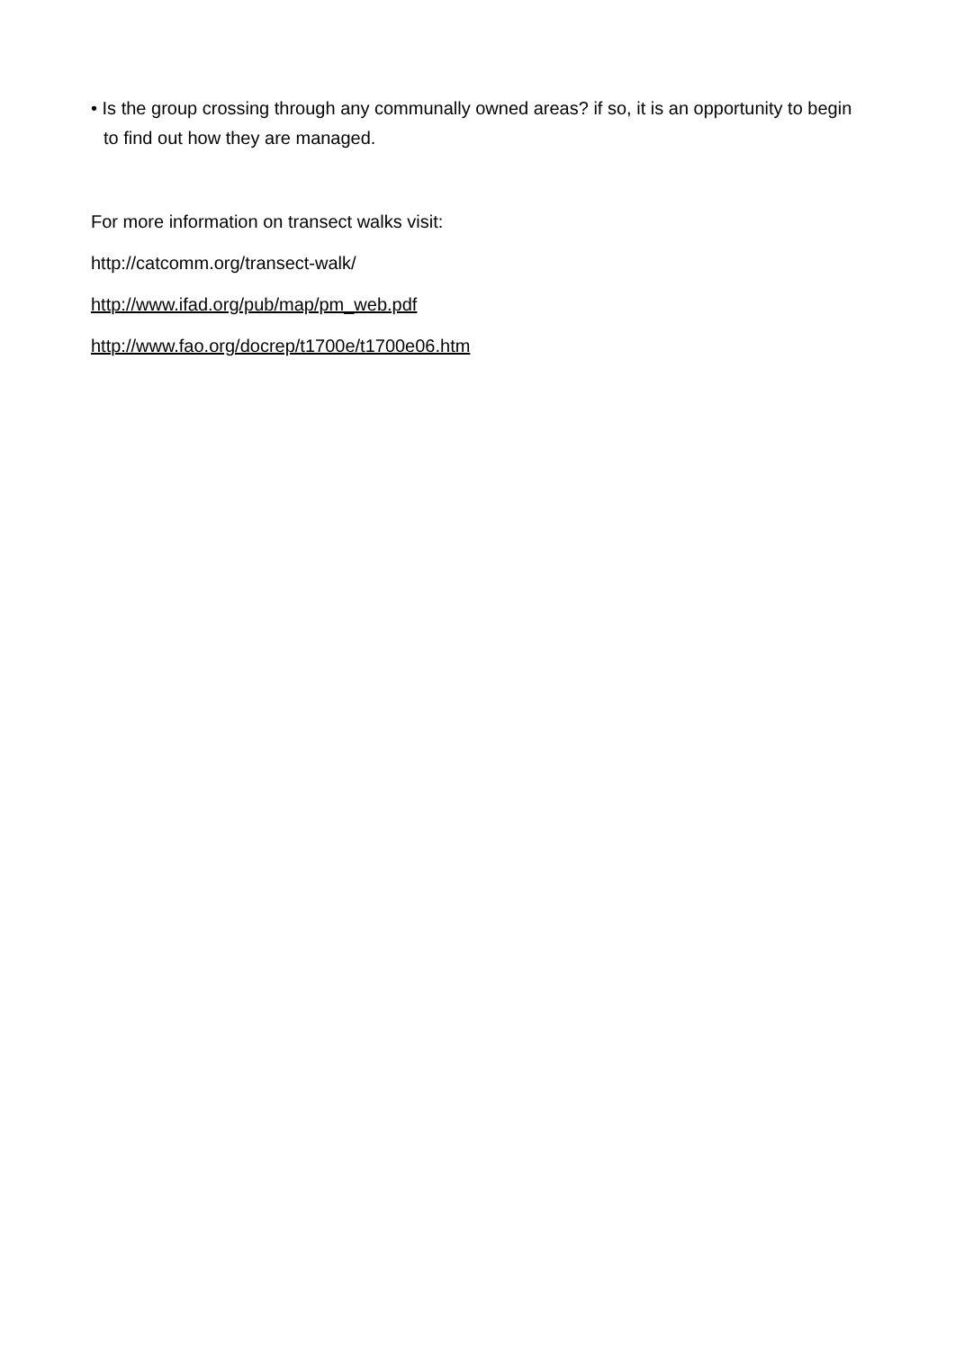• Is the group crossing through any communally owned areas? if so, it is an opportunity to begin to find out how they are managed.
For more information on transect walks visit:
http://catcomm.org/transect-walk/
http://www.ifad.org/pub/map/pm_web.pdf
http://www.fao.org/docrep/t1700e/t1700e06.htm